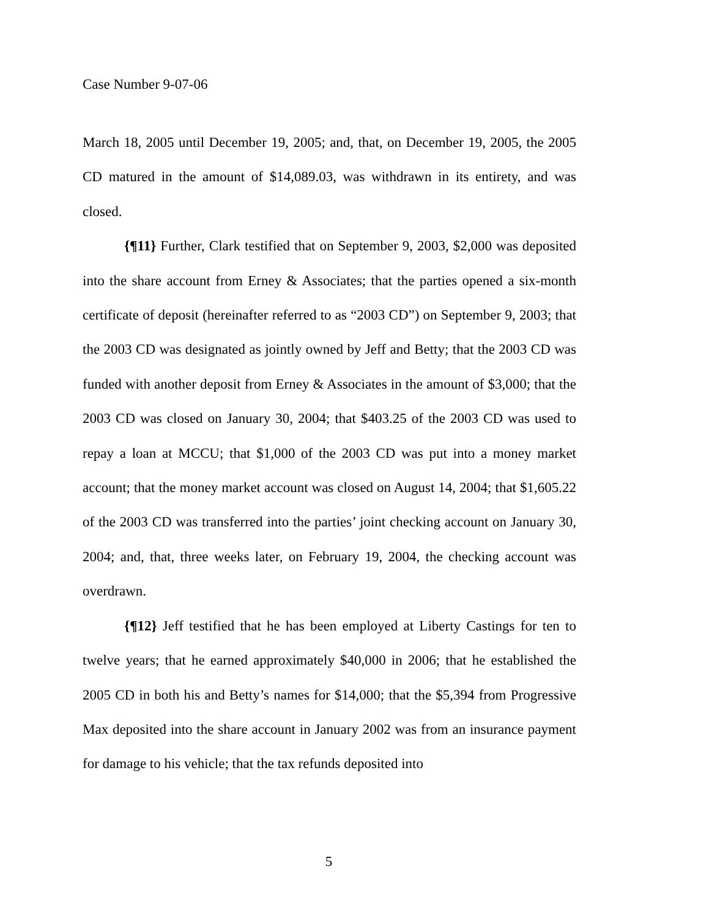Case Number 9-07-06
March 18, 2005 until December 19, 2005; and, that, on December 19, 2005, the 2005 CD matured in the amount of $14,089.03, was withdrawn in its entirety, and was closed.
{¶11} Further, Clark testified that on September 9, 2003, $2,000 was deposited into the share account from Erney & Associates; that the parties opened a six-month certificate of deposit (hereinafter referred to as “2003 CD”) on September 9, 2003; that the 2003 CD was designated as jointly owned by Jeff and Betty; that the 2003 CD was funded with another deposit from Erney & Associates in the amount of $3,000; that the 2003 CD was closed on January 30, 2004; that $403.25 of the 2003 CD was used to repay a loan at MCCU; that $1,000 of the 2003 CD was put into a money market account; that the money market account was closed on August 14, 2004; that $1,605.22 of the 2003 CD was transferred into the parties’ joint checking account on January 30, 2004; and, that, three weeks later, on February 19, 2004, the checking account was overdrawn.
{¶12} Jeff testified that he has been employed at Liberty Castings for ten to twelve years; that he earned approximately $40,000 in 2006; that he established the 2005 CD in both his and Betty’s names for $14,000; that the $5,394 from Progressive Max deposited into the share account in January 2002 was from an insurance payment for damage to his vehicle; that the tax refunds deposited into
5